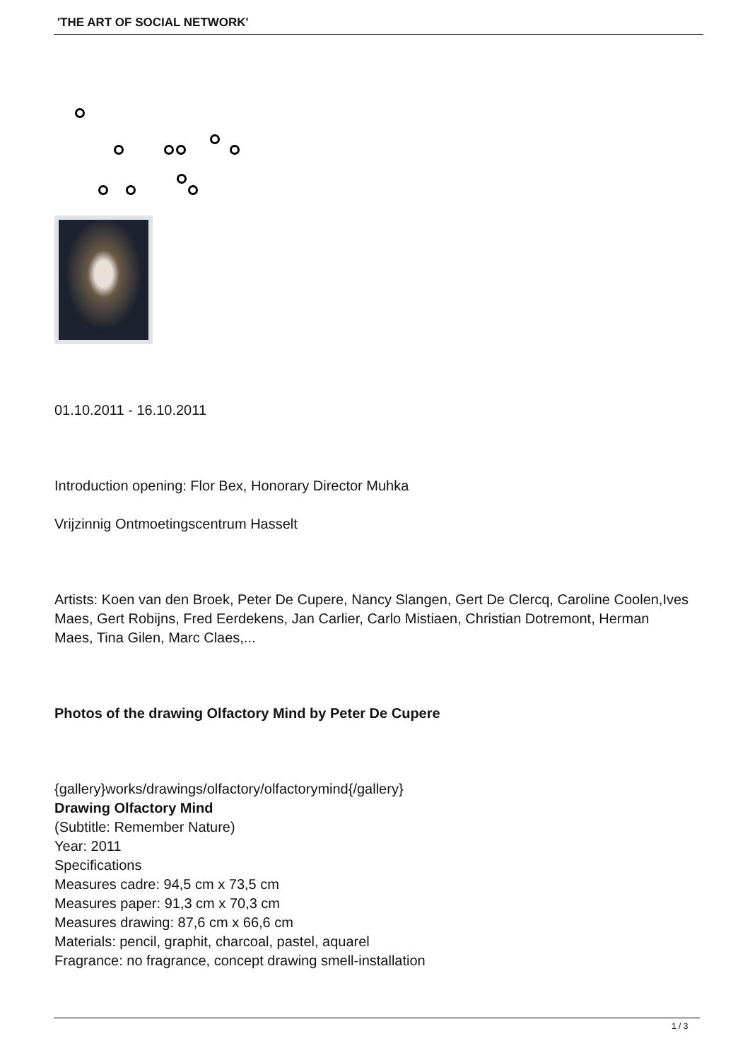'THE ART OF SOCIAL NETWORK'
01.10.2011 - 16.10.2011
Introduction opening: Flor Bex, Honorary Director Muhka
Vrijzinnig Ontmoetingscentrum Hasselt
Artists: Koen van den Broek, Peter De Cupere, Nancy Slangen, Gert De Clercq, Caroline Coolen,Ives Maes, Gert Robijns, Fred Eerdekens, Jan Carlier, Carlo Mistiaen, Christian Dotremont, Herman Maes, Tina Gilen, Marc Claes,...
Photos of the drawing Olfactory Mind by Peter De Cupere
{gallery}works/drawings/olfactory/olfactorymind{/gallery}
Drawing Olfactory Mind
(Subtitle: Remember Nature)
Year: 2011
Specifications
Measures cadre: 94,5 cm x 73,5 cm
Measures paper: 91,3 cm x 70,3 cm
Measures drawing: 87,6 cm x 66,6 cm
Materials: pencil, graphit, charcoal, pastel, aquarel
Fragrance: no fragrance, concept drawing smell-installation
1 / 3